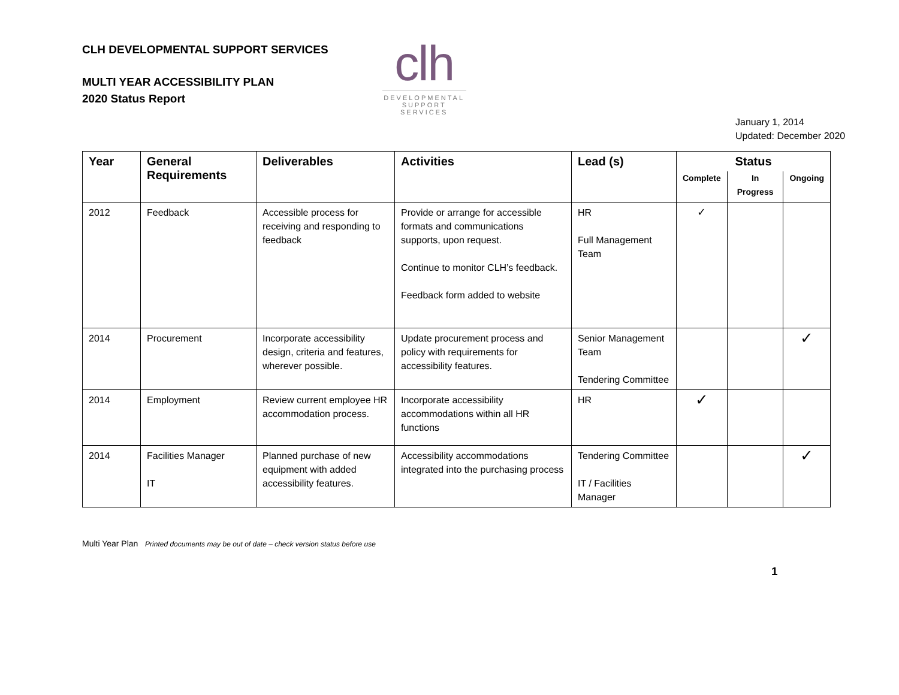CLH DEVELOPMENTAL SUPPORT SERVICES
MULTI YEAR ACCESSIBILITY PLAN
2020 Status Report
clh
DEVELOPMENTAL SUPPORT SERVICES
January 1, 2014
Updated: December 2020
| Year | General Requirements | Deliverables | Activities | Lead (s) | Status | | |
| --- | --- | --- | --- | --- | --- | --- | --- |
| | | | | | Complete | In Progress | Ongoing |
| 2012 | Feedback | Accessible process for receiving and responding to feedback | Provide or arrange for accessible formats and communications supports, upon request. Continue to monitor CLH’s feedback. Feedback form added to website | HR Full Management Team | ✓ | | |
| 2014 | Procurement | Incorporate accessibility design, criteria and features, wherever possible. | Update procurement process and policy with requirements for accessibility features. | Senior Management Team Tendering Committee | | | ✓ |
| 2014 | Employment | Review current employee HR accommodation process. | Incorporate accessibility accommodations within all HR functions | HR | ✓ | | |
| 2014 | Facilities Manager IT | Planned purchase of new equipment with added accessibility features. | Accessibility accommodations integrated into the purchasing process | Tendering Committee IT / Facilities Manager | | | ✓ |
Multi Year Plan Printed documents may be out of date – check version status before use
1